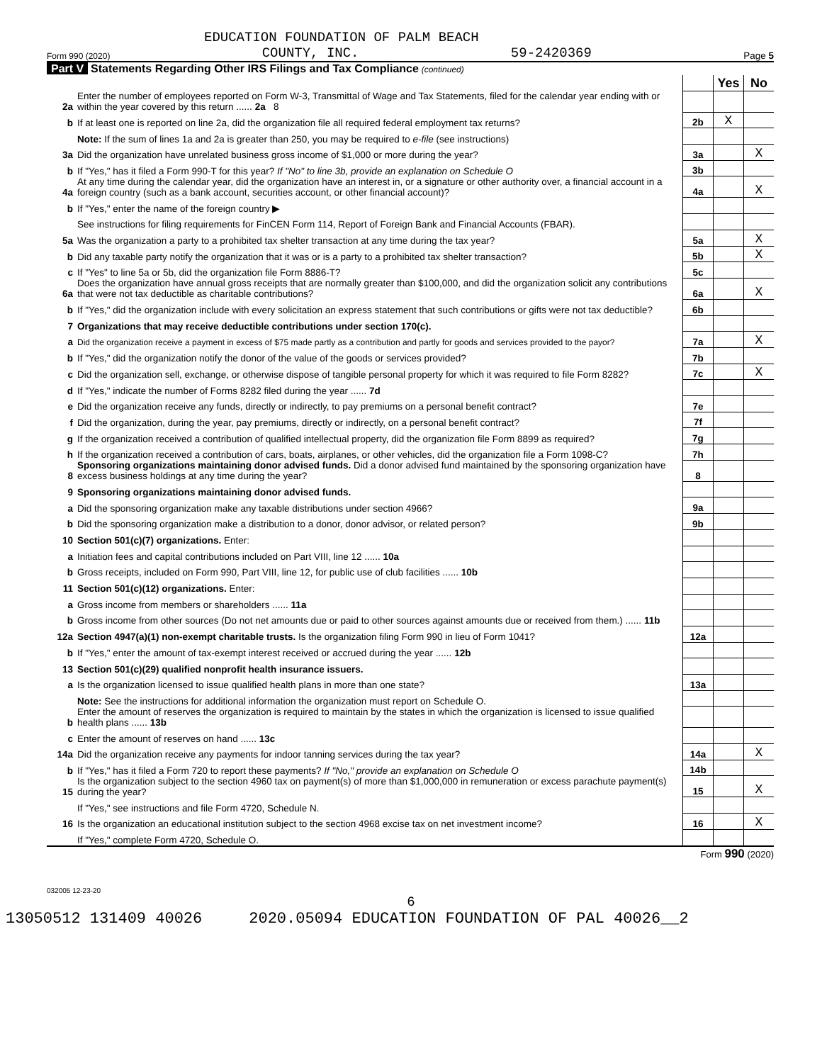EDUCATION FOUNDATION OF PALM BEACH
Form 990 (2020) COUNTY, INC. 59-2420369 Page 5
Part V Statements Regarding Other IRS Filings and Tax Compliance (continued)
| | | | Yes | No |
| 2a | Enter the number of employees reported on Form W-3, Transmittal of Wage and Tax Statements, filed for the calendar year ending with or within the year covered by this return ...... 2a 8 | | | |
| b | If at least one is reported on line 2a, did the organization file all required federal employment tax returns? | 2b | X | |
| | Note: If the sum of lines 1a and 2a is greater than 250, you may be required to e-file (see instructions) | | | |
| 3a | Did the organization have unrelated business gross income of $1,000 or more during the year? | 3a | | X |
| b | If "Yes," has it filed a Form 990-T for this year? If "No" to line 3b, provide an explanation on Schedule O | 3b | | |
| 4a | At any time during the calendar year, did the organization have an interest in, or a signature or other authority over, a financial account in a foreign country (such as a bank account, securities account, or other financial account)? | 4a | | X |
| b | If "Yes," enter the name of the foreign country ▶ | | | |
| | See instructions for filing requirements for FinCEN Form 114, Report of Foreign Bank and Financial Accounts (FBAR). | | | |
| 5a | Was the organization a party to a prohibited tax shelter transaction at any time during the tax year? | 5a | | X |
| b | Did any taxable party notify the organization that it was or is a party to a prohibited tax shelter transaction? | 5b | | X |
| c | If "Yes" to line 5a or 5b, did the organization file Form 8886-T? | 5c | | |
| 6a | Does the organization have annual gross receipts that are normally greater than $100,000, and did the organization solicit any contributions that were not tax deductible as charitable contributions? | 6a | | X |
| b | If "Yes," did the organization include with every solicitation an express statement that such contributions or gifts were not tax deductible? | 6b | | |
| 7 | Organizations that may receive deductible contributions under section 170(c). | | | |
| a | Did the organization receive a payment in excess of $75 made partly as a contribution and partly for goods and services provided to the payor? | 7a | | X |
| b | If "Yes," did the organization notify the donor of the value of the goods or services provided? | 7b | | |
| c | Did the organization sell, exchange, or otherwise dispose of tangible personal property for which it was required to file Form 8282? | 7c | | X |
| d | If "Yes," indicate the number of Forms 8282 filed during the year ...... 7d | | | |
| e | Did the organization receive any funds, directly or indirectly, to pay premiums on a personal benefit contract? | 7e | | |
| f | Did the organization, during the year, pay premiums, directly or indirectly, on a personal benefit contract? | 7f | | |
| g | If the organization received a contribution of qualified intellectual property, did the organization file Form 8899 as required? | 7g | | |
| h | If the organization received a contribution of cars, boats, airplanes, or other vehicles, did the organization file a Form 1098-C? | 7h | | |
| 8 | Sponsoring organizations maintaining donor advised funds. Did a donor advised fund maintained by the sponsoring organization have excess business holdings at any time during the year? | 8 | | |
| 9 | Sponsoring organizations maintaining donor advised funds. | | | |
| a | Did the sponsoring organization make any taxable distributions under section 4966? | 9a | | |
| b | Did the sponsoring organization make a distribution to a donor, donor advisor, or related person? | 9b | | |
| 10 | Section 501(c)(7) organizations. Enter: | | | |
| a | Initiation fees and capital contributions included on Part VIII, line 12 ...... 10a | | | |
| b | Gross receipts, included on Form 990, Part VIII, line 12, for public use of club facilities ...... 10b | | | |
| 11 | Section 501(c)(12) organizations. Enter: | | | |
| a | Gross income from members or shareholders ...... 11a | | | |
| b | Gross income from other sources (Do not net amounts due or paid to other sources against amounts due or received from them.) ...... 11b | | | |
| 12a | Section 4947(a)(1) non-exempt charitable trusts. Is the organization filing Form 990 in lieu of Form 1041? | 12a | | |
| b | If "Yes," enter the amount of tax-exempt interest received or accrued during the year ...... 12b | | | |
| 13 | Section 501(c)(29) qualified nonprofit health insurance issuers. | | | |
| a | Is the organization licensed to issue qualified health plans in more than one state? | 13a | | |
| | Note: See the instructions for additional information the organization must report on Schedule O. | | | |
| b | Enter the amount of reserves the organization is required to maintain by the states in which the organization is licensed to issue qualified health plans ...... 13b | | | |
| c | Enter the amount of reserves on hand ...... 13c | | | |
| 14a | Did the organization receive any payments for indoor tanning services during the tax year? | 14a | | X |
| b | If "Yes," has it filed a Form 720 to report these payments? If "No," provide an explanation on Schedule O | 14b | | |
| 15 | Is the organization subject to the section 4960 tax on payment(s) of more than $1,000,000 in remuneration or excess parachute payment(s) during the year? | 15 | | X |
| | If "Yes," see instructions and file Form 4720, Schedule N. | | | |
| 16 | Is the organization an educational institution subject to the section 4968 excise tax on net investment income? | 16 | | X |
| | If "Yes," complete Form 4720, Schedule O. | | | |
Form 990 (2020)
032005 12-23-20
6
13050512 131409 40026 2020.05094 EDUCATION FOUNDATION OF PAL 40026__2